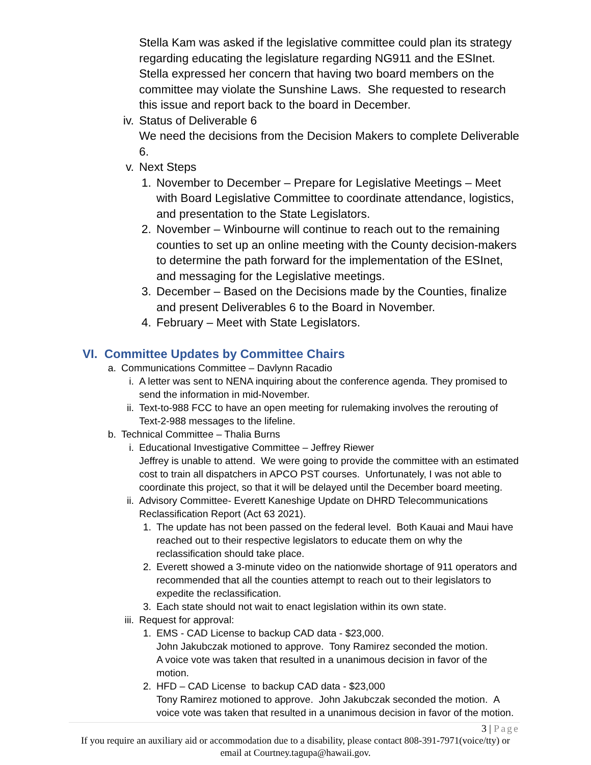Stella Kam was asked if the legislative committee could plan its strategy regarding educating the legislature regarding NG911 and the ESInet. Stella expressed her concern that having two board members on the committee may violate the Sunshine Laws. She requested to research this issue and report back to the board in December.
iv. Status of Deliverable 6
We need the decisions from the Decision Makers to complete Deliverable 6.
v. Next Steps
1. November to December – Prepare for Legislative Meetings – Meet with Board Legislative Committee to coordinate attendance, logistics, and presentation to the State Legislators.
2. November – Winbourne will continue to reach out to the remaining counties to set up an online meeting with the County decision-makers to determine the path forward for the implementation of the ESInet, and messaging for the Legislative meetings.
3. December – Based on the Decisions made by the Counties, finalize and present Deliverables 6 to the Board in November.
4. February – Meet with State Legislators.
VI. Committee Updates by Committee Chairs
a. Communications Committee – Davlynn Racadio
i. A letter was sent to NENA inquiring about the conference agenda. They promised to send the information in mid-November.
ii. Text-to-988 FCC to have an open meeting for rulemaking involves the rerouting of Text-2-988 messages to the lifeline.
b. Technical Committee – Thalia Burns
i. Educational Investigative Committee – Jeffrey Riewer
Jeffrey is unable to attend. We were going to provide the committee with an estimated cost to train all dispatchers in APCO PST courses. Unfortunately, I was not able to coordinate this project, so that it will be delayed until the December board meeting.
ii. Advisory Committee- Everett Kaneshige Update on DHRD Telecommunications Reclassification Report (Act 63 2021).
1. The update has not been passed on the federal level. Both Kauai and Maui have reached out to their respective legislators to educate them on why the reclassification should take place.
2. Everett showed a 3-minute video on the nationwide shortage of 911 operators and recommended that all the counties attempt to reach out to their legislators to expedite the reclassification.
3. Each state should not wait to enact legislation within its own state.
iii. Request for approval:
1. EMS - CAD License to backup CAD data - $23,000.
John Jakubczak motioned to approve. Tony Ramirez seconded the motion.
A voice vote was taken that resulted in a unanimous decision in favor of the motion.
2. HFD – CAD License to backup CAD data - $23,000
Tony Ramirez motioned to approve. John Jakubczak seconded the motion. A voice vote was taken that resulted in a unanimous decision in favor of the motion.
3 | Page
If you require an auxiliary aid or accommodation due to a disability, please contact 808-391-7971(voice/tty) or email at Courtney.tagupa@hawaii.gov.